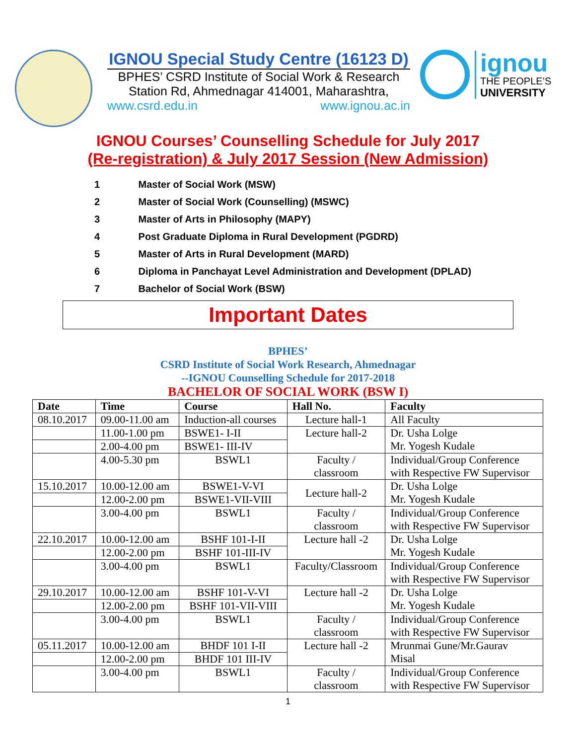IGNOU Special Study Centre (16123 D)
BPHES’ CSRD Institute of Social Work & Research
Station Rd, Ahmednagar 414001, Maharashtra,
www.csrd.edu.in www.ignou.ac.in
ignou
THE PEOPLE’S
UNIVERSITY
IGNOU Courses’ Counselling Schedule for July 2017
(Re-registration) & July 2017 Session (New Admission)
1 Master of Social Work (MSW)
2 Master of Social Work (Counselling) (MSWC)
3 Master of Arts in Philosophy (MAPY)
4 Post Graduate Diploma in Rural Development (PGDRD)
5 Master of Arts in Rural Development (MARD)
6 Diploma in Panchayat Level Administration and Development (DPLAD)
7 Bachelor of Social Work (BSW)
Important Dates
BPHES’
CSRD Institute of Social Work Research, Ahmednagar
--IGNOU Counselling Schedule for 2017-2018
BACHELOR OF SOCIAL WORK (BSW I)
| Date | Time | Course | Hall No. | Faculty |
| --- | --- | --- | --- | --- |
| 08.10.2017 | 09.00-11.00 am | Induction-all courses | Lecture hall-1 | All Faculty |
| | 11.00-1.00 pm | BSWE1- I-II | Lecture hall-2 | Dr. Usha Lolge Mr. Yogesh Kudale |
| | 2.00-4.00 pm | BSWE1- III-IV | | |
| | 4.00-5.30 pm | BSWL1 | Faculty / classroom | Individual/Group Conference with Respective FW Supervisor |
| 15.10.2017 | 10.00-12.00 am | BSWE1-V-VI | Lecture hall-2 | Dr. Usha Lolge Mr. Yogesh Kudale |
| | 12.00-2.00 pm | BSWE1-VII-VIII | | |
| | 3.00-4.00 pm | BSWL1 | Faculty / classroom | Individual/Group Conference with Respective FW Supervisor |
| 22.10.2017 | 10.00-12.00 am | BSHF 101-I-II | Lecture hall -2 | Dr. Usha Lolge Mr. Yogesh Kudale |
| | 12.00-2.00 pm | BSHF 101-III-IV | | |
| | 3.00-4.00 pm | BSWL1 | Faculty/Classroom | Individual/Group Conference with Respective FW Supervisor |
| 29.10.2017 | 10.00-12.00 am | BSHF 101-V-VI | Lecture hall -2 | Dr. Usha Lolge Mr. Yogesh Kudale |
| | 12.00-2.00 pm | BSHF 101-VII-VIII | | |
| | 3.00-4.00 pm | BSWL1 | Faculty / classroom | Individual/Group Conference with Respective FW Supervisor |
| 05.11.2017 | 10.00-12.00 am | BHDF 101 I-II | Lecture hall -2 | Mrunmai Gune/Mr.Gaurav Misal |
| | 12.00-2.00 pm | BHDF 101 III-IV | | |
| | 3.00-4.00 pm | BSWL1 | Faculty / classroom | Individual/Group Conference with Respective FW Supervisor |
1